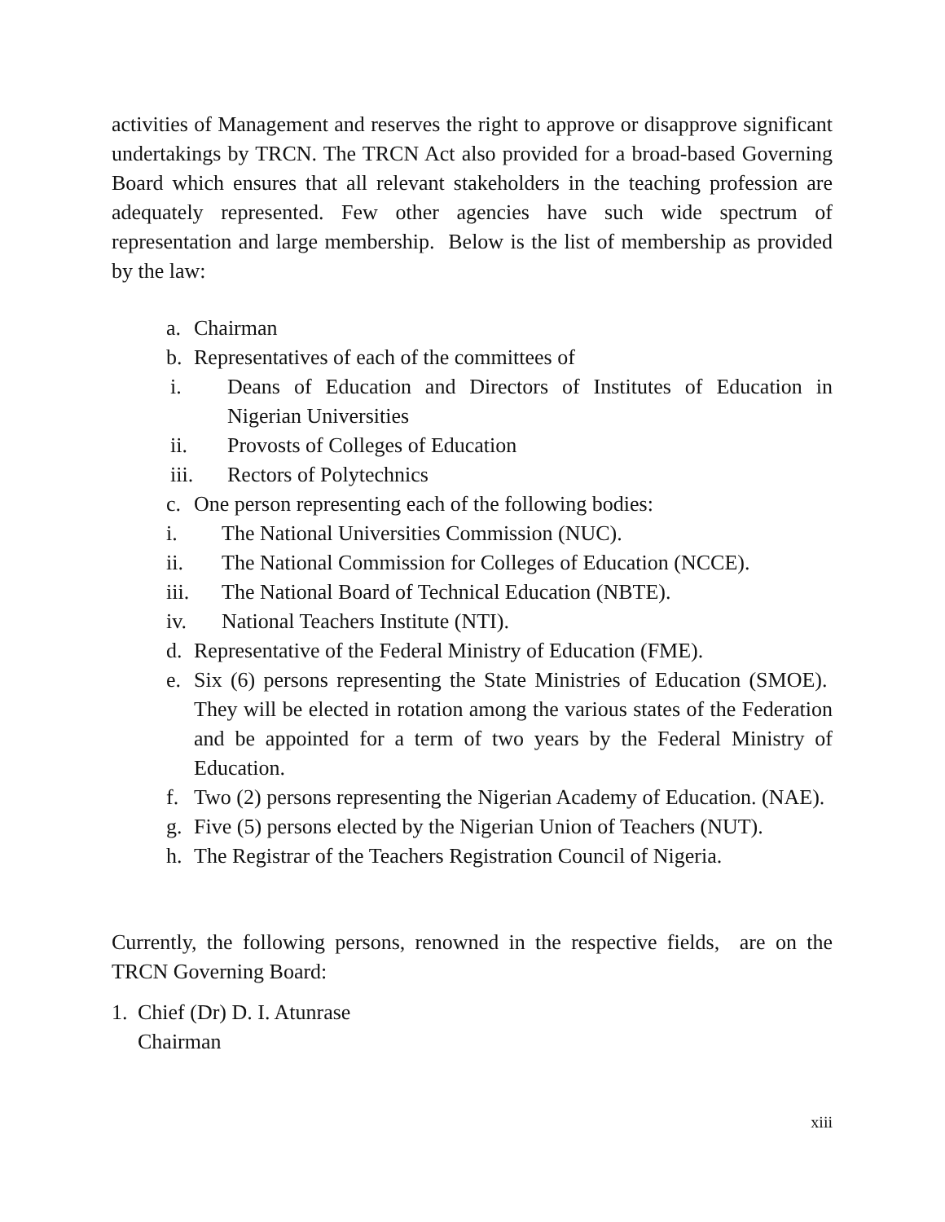activities of Management and reserves the right to approve or disapprove significant undertakings by TRCN. The TRCN Act also provided for a broad-based Governing Board which ensures that all relevant stakeholders in the teaching profession are adequately represented. Few other agencies have such wide spectrum of representation and large membership. Below is the list of membership as provided by the law:
a. Chairman
b. Representatives of each of the committees of
i. Deans of Education and Directors of Institutes of Education in Nigerian Universities
ii. Provosts of Colleges of Education
iii. Rectors of Polytechnics
c. One person representing each of the following bodies:
i. The National Universities Commission (NUC).
ii. The National Commission for Colleges of Education (NCCE).
iii. The National Board of Technical Education (NBTE).
iv. National Teachers Institute (NTI).
d. Representative of the Federal Ministry of Education (FME).
e. Six (6) persons representing the State Ministries of Education (SMOE). They will be elected in rotation among the various states of the Federation and be appointed for a term of two years by the Federal Ministry of Education.
f. Two (2) persons representing the Nigerian Academy of Education. (NAE).
g. Five (5) persons elected by the Nigerian Union of Teachers (NUT).
h. The Registrar of the Teachers Registration Council of Nigeria.
Currently, the following persons, renowned in the respective fields, are on the TRCN Governing Board:
1. Chief (Dr) D. I. Atunrase
Chairman
xiii